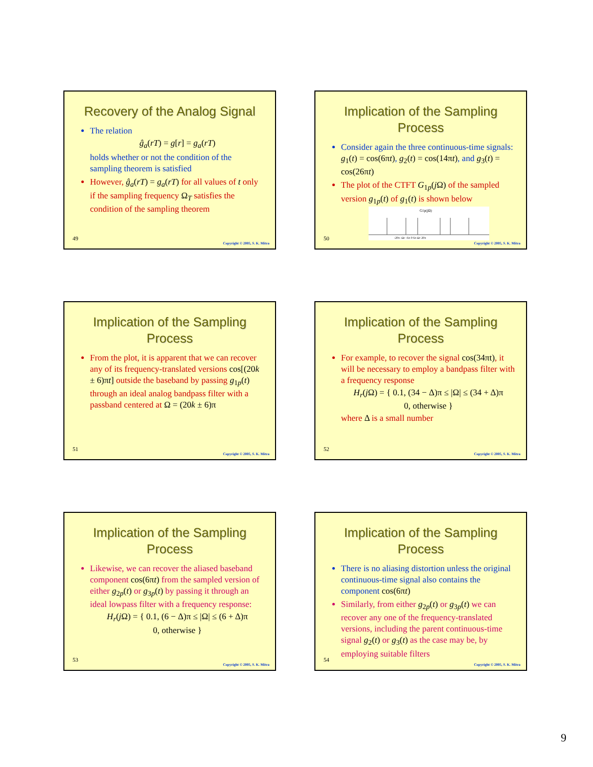Recovery of the Analog Signal
The relation
ĝ<sub>a</sub>(rT) = g[r] = g<sub>a</sub>(rT)
holds whether or not the condition of the sampling theorem is satisfied
However, ĝ<sub>a</sub>(rT) = g<sub>a</sub>(rT) for all values of t only if the sampling frequency Ω<sub>T</sub> satisfies the condition of the sampling theorem
49
Copyright © 2005, S. K. Mitra
Implication of the Sampling Process
Consider again the three continuous-time signals: g<sub>1</sub>(t) = cos(6πt), g<sub>2</sub>(t) = cos(14πt), and g<sub>3</sub>(t) = cos(26πt)
The plot of the CTFT G<sub>1p</sub>(j Ω) of the sampled version g<sub>1p</sub>(t) of g<sub>1</sub>(t) is shown below
G1p(jΩ)
-20π -Ωc -6π 0 6π Ωc 20π
50
Copyright © 2005, S. K. Mitra
Implication of the Sampling Process
From the plot, it is apparent that we can recover any of its frequency-translated versions cos[(20k ± 6)πt] outside the baseband by passing g<sub>1p</sub>(t) through an ideal analog bandpass filter with a passband centered at Ω = (20k ± 6)π
51
Copyright © 2005, S. K. Mitra
Implication of the Sampling Process
For example, to recover the signal cos(34πt), it will be necessary to employ a bandpass filter with a frequency response
H<sub>r</sub>(j Ω) = { 0.1, (34 − Δ)π ≤ |Ω| ≤ (34 + Δ)π
0, otherwise }
where Δ is a small number
52
Copyright © 2005, S. K. Mitra
Implication of the Sampling Process
Likewise, we can recover the aliased baseband component cos(6πt) from the sampled version of either g<sub>2p</sub>(t) or g<sub>3p</sub>(t) by passing it through an ideal lowpass filter with a frequency response:
H<sub>r</sub>(j Ω) = { 0.1, (6 − Δ)π ≤ |Ω| ≤ (6 + Δ)π
0, otherwise }
53
Copyright © 2005, S. K. Mitra
Implication of the Sampling Process
There is no aliasing distortion unless the original continuous-time signal also contains the component cos(6πt)
Similarly, from either g<sub>2p</sub>(t) or g<sub>3p</sub>(t) we can recover any one of the frequency-translated versions, including the parent continuous-time signal g<sub>2</sub>(t) or g<sub>3</sub>(t) as the case may be, by employing suitable filters
54
Copyright © 2005, S. K. Mitra
9